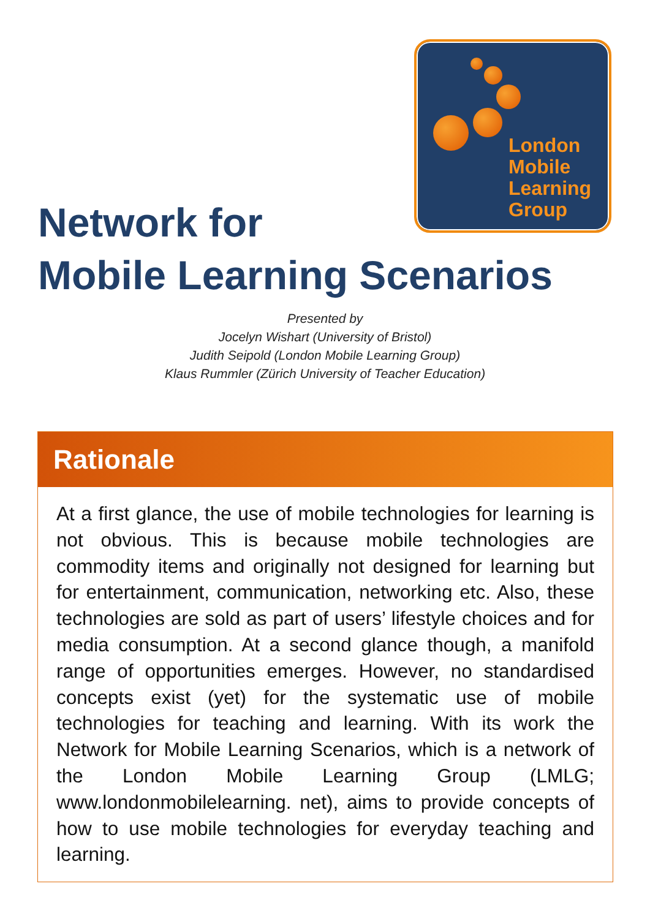London
Mobile
Learning
Group
Network for
Mobile Learning Scenarios
Presented by
Jocelyn Wishart (University of Bristol)
Judith Seipold (London Mobile Learning Group)
Klaus Rummler (Zürich University of Teacher Education)
Rationale
At a first glance, the use of mobile technologies for learning is not obvious. This is because mobile technologies are commodity items and originally not designed for learning but for entertainment, communication, networking etc. Also, these technologies are sold as part of users’ lifestyle choices and for media consumption. At a second glance though, a manifold range of opportunities emerges. However, no standardised concepts exist (yet) for the systematic use of mobile technologies for teaching and learning. With its work the Network for Mobile Learning Scenarios, which is a network of the London Mobile Learning Group (LMLG; www.londonmobilelearning. net), aims to provide concepts of how to use mobile technologies for everyday teaching and learning.